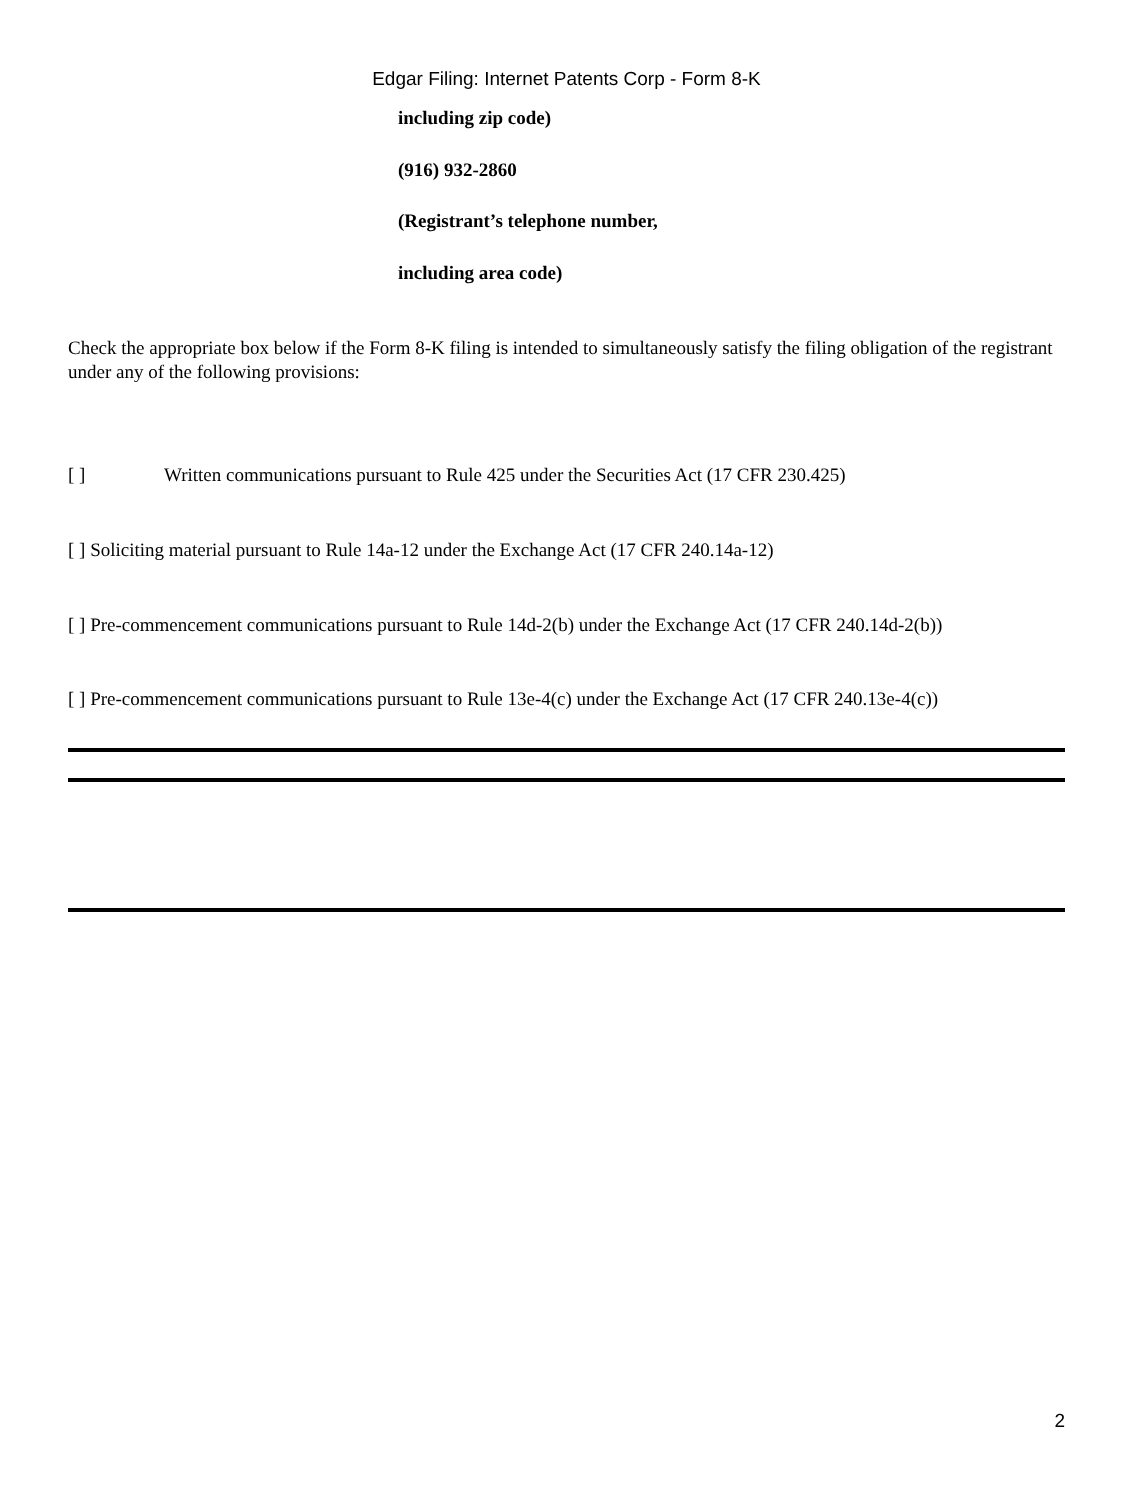Edgar Filing: Internet Patents Corp - Form 8-K
including zip code)
(916) 932-2860
(Registrant’s telephone number,
including area code)
Check the appropriate box below if the Form 8-K filing is intended to simultaneously satisfy the filing obligation of the registrant under any of the following provisions:
[ ] Written communications pursuant to Rule 425 under the Securities Act (17 CFR 230.425)
[ ] Soliciting material pursuant to Rule 14a-12 under the Exchange Act (17 CFR 240.14a-12)
[ ] Pre-commencement communications pursuant to Rule 14d-2(b) under the Exchange Act (17 CFR 240.14d-2(b))
[ ] Pre-commencement communications pursuant to Rule 13e-4(c) under the Exchange Act (17 CFR 240.13e-4(c))
2